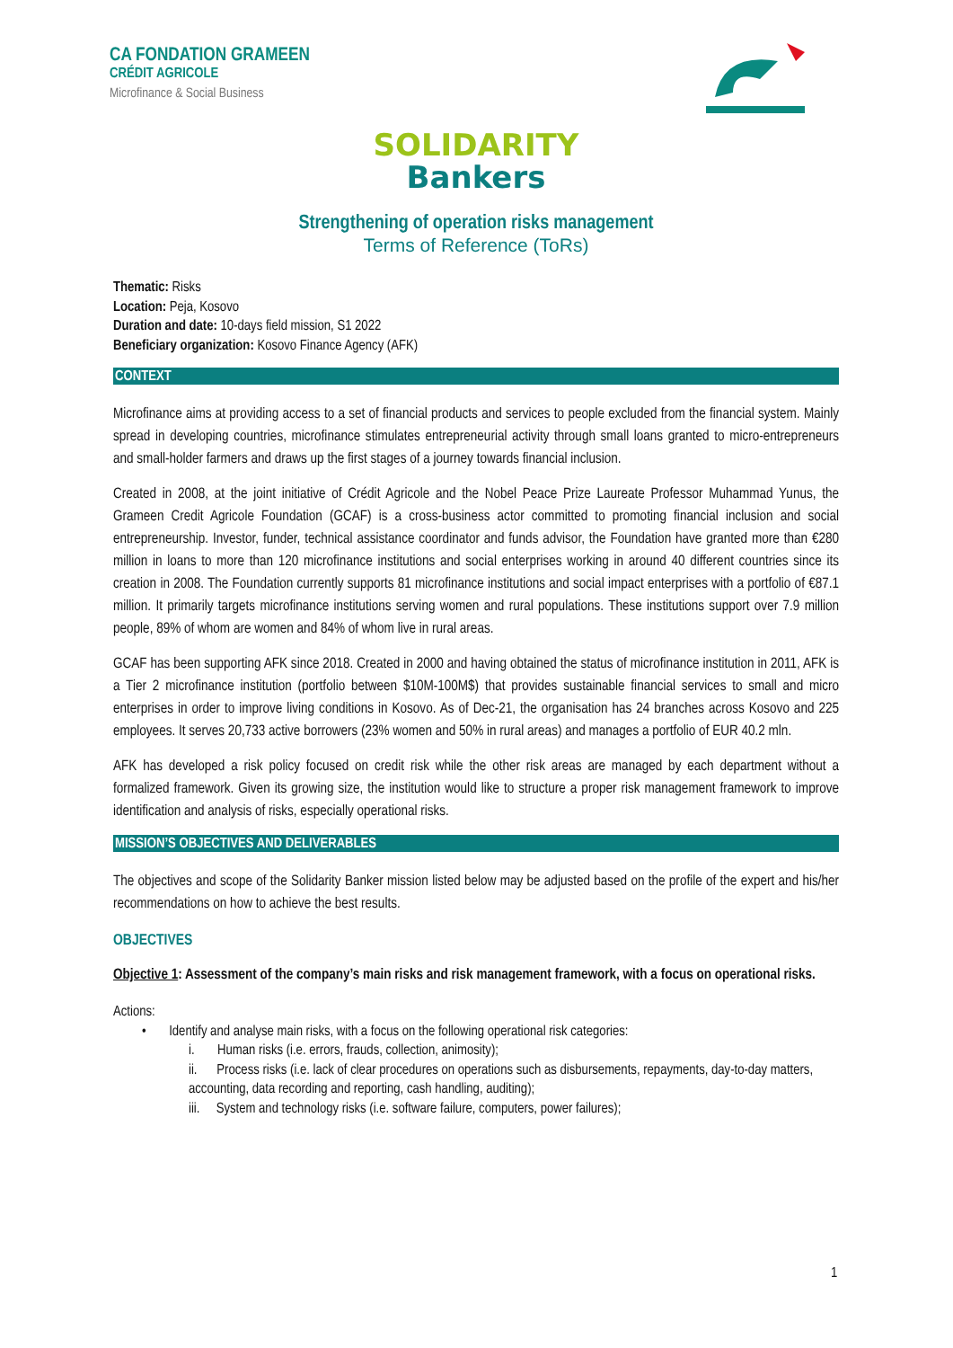CA FONDATION GRAMEEN
CRÉDIT AGRICOLE
Microfinance & Social Business
SOLIDARITY
Bankers
Strengthening of operation risks management
Terms of Reference (ToRs)
Thematic: Risks
Location: Peja, Kosovo
Duration and date: 10-days field mission, S1 2022
Beneficiary organization: Kosovo Finance Agency (AFK)
CONTEXT
Microfinance aims at providing access to a set of financial products and services to people excluded from the financial system. Mainly spread in developing countries, microfinance stimulates entrepreneurial activity through small loans granted to micro-entrepreneurs and small-holder farmers and draws up the first stages of a journey towards financial inclusion.
Created in 2008, at the joint initiative of Crédit Agricole and the Nobel Peace Prize Laureate Professor Muhammad Yunus, the Grameen Credit Agricole Foundation (GCAF) is a cross-business actor committed to promoting financial inclusion and social entrepreneurship. Investor, funder, technical assistance coordinator and funds advisor, the Foundation have granted more than €280 million in loans to more than 120 microfinance institutions and social enterprises working in around 40 different countries since its creation in 2008. The Foundation currently supports 81 microfinance institutions and social impact enterprises with a portfolio of €87.1 million. It primarily targets microfinance institutions serving women and rural populations. These institutions support over 7.9 million people, 89% of whom are women and 84% of whom live in rural areas.
GCAF has been supporting AFK since 2018. Created in 2000 and having obtained the status of microfinance institution in 2011, AFK is a Tier 2 microfinance institution (portfolio between $10M-100M$) that provides sustainable financial services to small and micro enterprises in order to improve living conditions in Kosovo. As of Dec-21, the organisation has 24 branches across Kosovo and 225 employees. It serves 20,733 active borrowers (23% women and 50% in rural areas) and manages a portfolio of EUR 40.2 mln.
AFK has developed a risk policy focused on credit risk while the other risk areas are managed by each department without a formalized framework. Given its growing size, the institution would like to structure a proper risk management framework to improve identification and analysis of risks, especially operational risks.
MISSION’S OBJECTIVES AND DELIVERABLES
The objectives and scope of the Solidarity Banker mission listed below may be adjusted based on the profile of the expert and his/her recommendations on how to achieve the best results.
OBJECTIVES
Objective 1: Assessment of the company’s main risks and risk management framework, with a focus on operational risks.
Actions:
• Identify and analyse main risks, with a focus on the following operational risk categories:
i. Human risks (i.e. errors, frauds, collection, animosity);
ii. Process risks (i.e. lack of clear procedures on operations such as disbursements, repayments, day-to-day matters, accounting, data recording and reporting, cash handling, auditing);
iii. System and technology risks (i.e. software failure, computers, power failures);
1